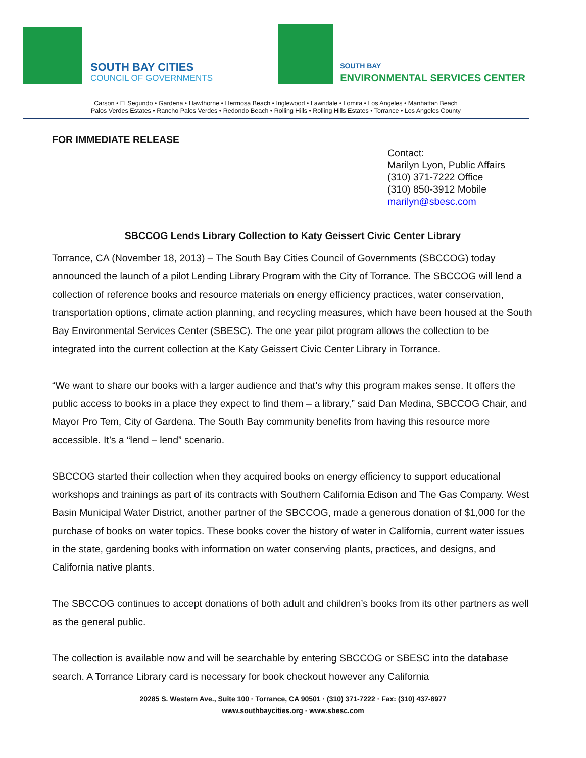SOUTH BAY CITIES
COUNCIL OF GOVERNMENTS
SOUTH BAY
ENVIRONMENTAL SERVICES CENTER
Carson • El Segundo • Gardena • Hawthorne • Hermosa Beach • Inglewood • Lawndale • Lomita • Los Angeles • Manhattan Beach
Palos Verdes Estates • Rancho Palos Verdes • Redondo Beach • Rolling Hills • Rolling Hills Estates • Torrance • Los Angeles County
FOR IMMEDIATE RELEASE
Contact:
Marilyn Lyon, Public Affairs
(310) 371-7222 Office
(310) 850-3912 Mobile
marilyn@sbesc.com
SBCCOG Lends Library Collection to Katy Geissert Civic Center Library
Torrance, CA (November 18, 2013) – The South Bay Cities Council of Governments (SBCCOG) today announced the launch of a pilot Lending Library Program with the City of Torrance. The SBCCOG will lend a collection of reference books and resource materials on energy efficiency practices, water conservation, transportation options, climate action planning, and recycling measures, which have been housed at the South Bay Environmental Services Center (SBESC). The one year pilot program allows the collection to be integrated into the current collection at the Katy Geissert Civic Center Library in Torrance.
“We want to share our books with a larger audience and that’s why this program makes sense. It offers the public access to books in a place they expect to find them – a library,” said Dan Medina, SBCCOG Chair, and Mayor Pro Tem, City of Gardena. The South Bay community benefits from having this resource more accessible. It’s a “lend – lend” scenario.
SBCCOG started their collection when they acquired books on energy efficiency to support educational workshops and trainings as part of its contracts with Southern California Edison and The Gas Company. West Basin Municipal Water District, another partner of the SBCCOG, made a generous donation of $1,000 for the purchase of books on water topics. These books cover the history of water in California, current water issues in the state, gardening books with information on water conserving plants, practices, and designs, and California native plants.
The SBCCOG continues to accept donations of both adult and children’s books from its other partners as well as the general public.
The collection is available now and will be searchable by entering SBCCOG or SBESC into the database search. A Torrance Library card is necessary for book checkout however any California
20285 S. Western Ave., Suite 100 · Torrance, CA 90501 · (310) 371-7222 · Fax: (310) 437-8977
www.southbaycities.org · www.sbesc.com